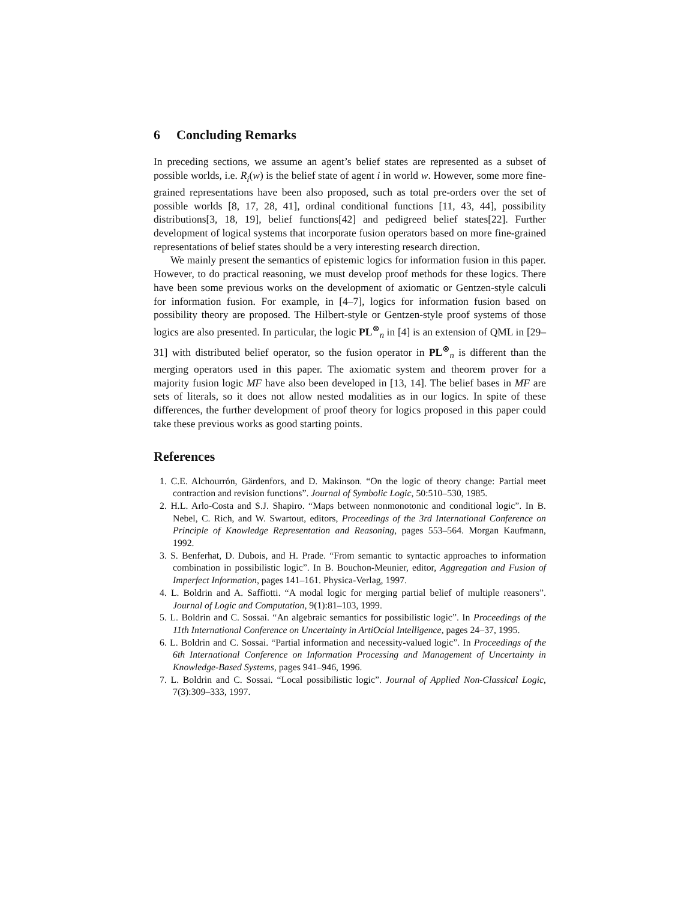6 Concluding Remarks
In preceding sections, we assume an agent’s belief states are represented as a subset of possible worlds, i.e. R<sub>i</sub>(w) is the belief state of agent i in world w. However, some more fine-grained representations have been also proposed, such as total pre-orders over the set of possible worlds [8, 17, 28, 41], ordinal conditional functions [11, 43, 44], possibility distributions[3, 18, 19], belief functions[42] and pedigreed belief states[22]. Further development of logical systems that incorporate fusion operators based on more fine-grained representations of belief states should be a very interesting research direction.
We mainly present the semantics of epistemic logics for information fusion in this paper. However, to do practical reasoning, we must develop proof methods for these logics. There have been some previous works on the development of axiomatic or Gentzen-style calculi for information fusion. For example, in [4–7], logics for information fusion based on possibility theory are proposed. The Hilbert-style or Gentzen-style proof systems of those logics are also presented. In particular, the logic PL<sup>⊗</sup><sub>n</sub> in [4] is an extension of QML in [29–31] with distributed belief operator, so the fusion operator in PL<sup>⊗</sup><sub>n</sub> is different than the merging operators used in this paper. The axiomatic system and theorem prover for a majority fusion logic MF have also been developed in [13, 14]. The belief bases in MF are sets of literals, so it does not allow nested modalities as in our logics. In spite of these differences, the further development of proof theory for logics proposed in this paper could take these previous works as good starting points.
References
1. C.E. Alchourrón, Gärdenfors, and D. Makinson. “On the logic of theory change: Partial meet contraction and revision functions”. Journal of Symbolic Logic, 50:510–530, 1985.
2. H.L. Arlo-Costa and S.J. Shapiro. “Maps between nonmonotonic and conditional logic”. In B. Nebel, C. Rich, and W. Swartout, editors, Proceedings of the 3rd International Conference on Principle of Knowledge Representation and Reasoning, pages 553–564. Morgan Kaufmann, 1992.
3. S. Benferhat, D. Dubois, and H. Prade. “From semantic to syntactic approaches to information combination in possibilistic logic”. In B. Bouchon-Meunier, editor, Aggregation and Fusion of Imperfect Information, pages 141–161. Physica-Verlag, 1997.
4. L. Boldrin and A. Saffiotti. “A modal logic for merging partial belief of multiple reasoners”. Journal of Logic and Computation, 9(1):81–103, 1999.
5. L. Boldrin and C. Sossai. “An algebraic semantics for possibilistic logic”. In Proceedings of the 11th International Conference on Uncertainty in ArtiOcial Intelligence, pages 24–37, 1995.
6. L. Boldrin and C. Sossai. “Partial information and necessity-valued logic”. In Proceedings of the 6th International Conference on Information Processing and Management of Uncertainty in Knowledge-Based Systems, pages 941–946, 1996.
7. L. Boldrin and C. Sossai. “Local possibilistic logic”. Journal of Applied Non-Classical Logic, 7(3):309–333, 1997.